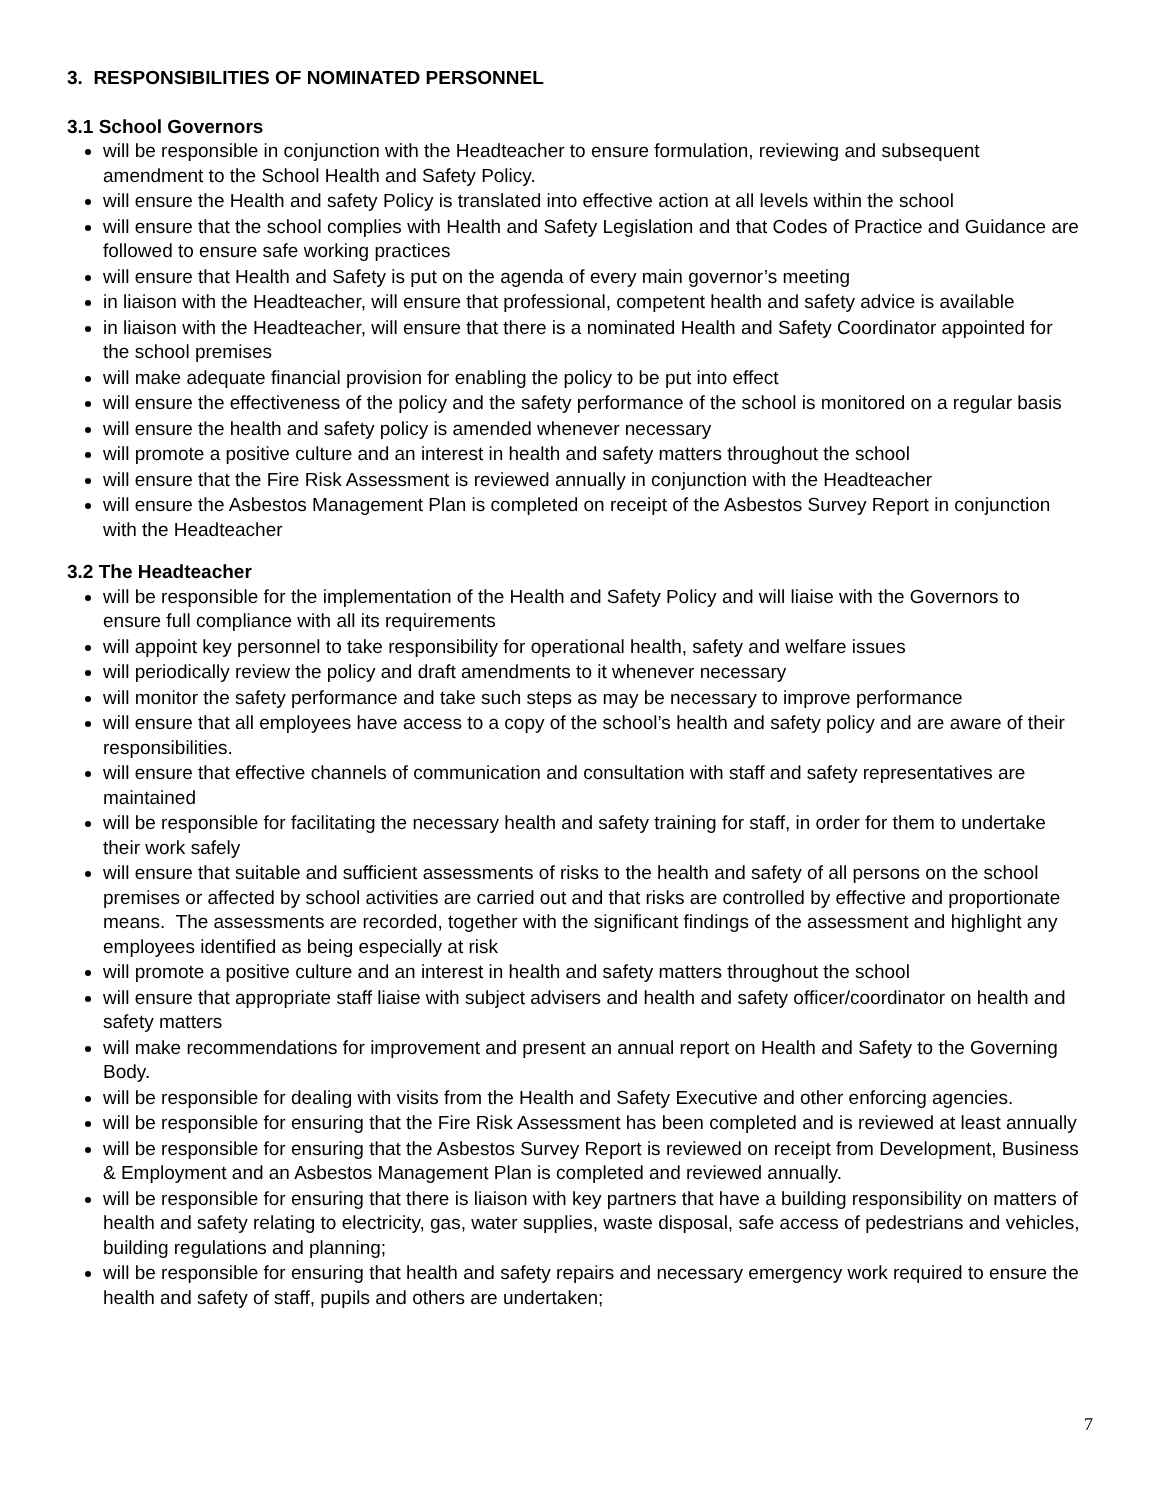3. RESPONSIBILITIES OF NOMINATED PERSONNEL
3.1 School Governors
will be responsible in conjunction with the Headteacher to ensure formulation, reviewing and subsequent amendment to the School Health and Safety Policy.
will ensure the Health and safety Policy is translated into effective action at all levels within the school
will ensure that the school complies with Health and Safety Legislation and that Codes of Practice and Guidance are followed to ensure safe working practices
will ensure that Health and Safety is put on the agenda of every main governor’s meeting
in liaison with the Headteacher, will ensure that professional, competent health and safety advice is available
in liaison with the Headteacher, will ensure that there is a nominated Health and Safety Coordinator appointed for the school premises
will make adequate financial provision for enabling the policy to be put into effect
will ensure the effectiveness of the policy and the safety performance of the school is monitored on a regular basis
will ensure the health and safety policy is amended whenever necessary
will promote a positive culture and an interest in health and safety matters throughout the school
will ensure that the Fire Risk Assessment is reviewed annually in conjunction with the Headteacher
will ensure the Asbestos Management Plan is completed on receipt of the Asbestos Survey Report in conjunction with the Headteacher
3.2 The Headteacher
will be responsible for the implementation of the Health and Safety Policy and will liaise with the Governors to ensure full compliance with all its requirements
will appoint key personnel to take responsibility for operational health, safety and welfare issues
will periodically review the policy and draft amendments to it whenever necessary
will monitor the safety performance and take such steps as may be necessary to improve performance
will ensure that all employees have access to a copy of the school’s health and safety policy and are aware of their responsibilities.
will ensure that effective channels of communication and consultation with staff and safety representatives are maintained
will be responsible for facilitating the necessary health and safety training for staff, in order for them to undertake their work safely
will ensure that suitable and sufficient assessments of risks to the health and safety of all persons on the school premises or affected by school activities are carried out and that risks are controlled by effective and proportionate means. The assessments are recorded, together with the significant findings of the assessment and highlight any employees identified as being especially at risk
will promote a positive culture and an interest in health and safety matters throughout the school
will ensure that appropriate staff liaise with subject advisers and health and safety officer/coordinator on health and safety matters
will make recommendations for improvement and present an annual report on Health and Safety to the Governing Body.
will be responsible for dealing with visits from the Health and Safety Executive and other enforcing agencies.
will be responsible for ensuring that the Fire Risk Assessment has been completed and is reviewed at least annually
will be responsible for ensuring that the Asbestos Survey Report is reviewed on receipt from Development, Business & Employment and an Asbestos Management Plan is completed and reviewed annually.
will be responsible for ensuring that there is liaison with key partners that have a building responsibility on matters of health and safety relating to electricity, gas, water supplies, waste disposal, safe access of pedestrians and vehicles, building regulations and planning;
will be responsible for ensuring that health and safety repairs and necessary emergency work required to ensure the health and safety of staff, pupils and others are undertaken;
7